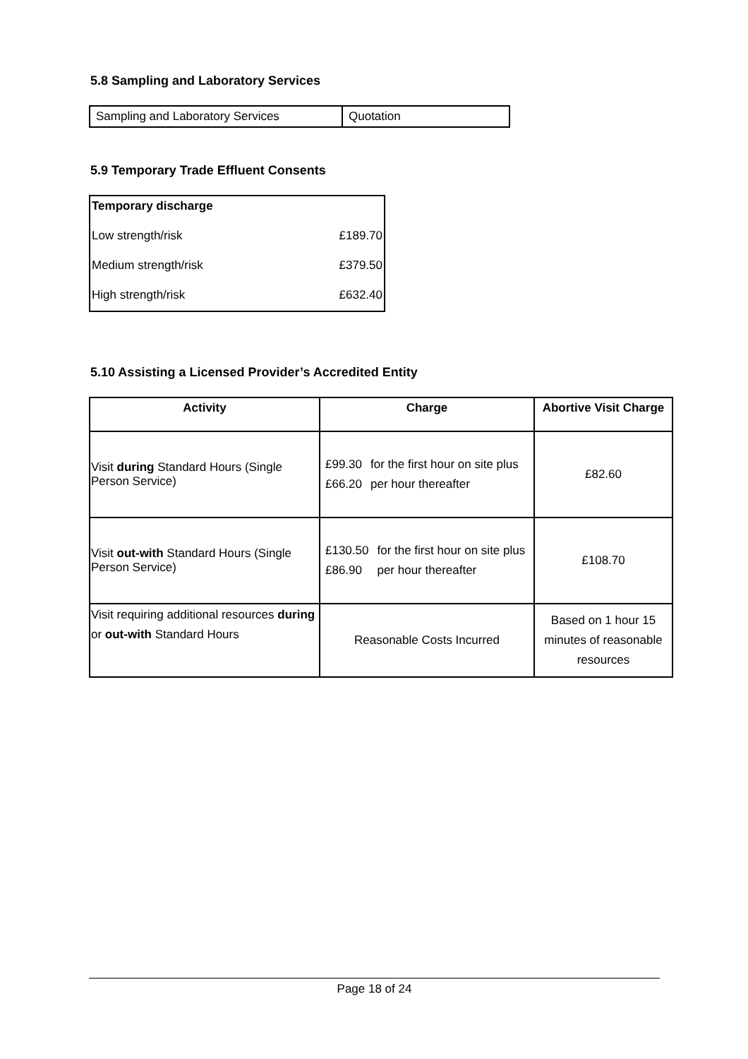5.8 Sampling and Laboratory Services
| Sampling and Laboratory Services | Quotation |
5.9 Temporary Trade Effluent Consents
| Temporary discharge | |
| Low strength/risk | £189.70 |
| Medium strength/risk | £379.50 |
| High strength/risk | £632.40 |
5.10 Assisting a Licensed Provider’s Accredited Entity
| Activity | Charge | Abortive Visit Charge |
| --- | --- | --- |
| Visit during Standard Hours (Single Person Service) | / £99.30 / for the first hour on site plus / / £66.20 / per hour thereafter / | £82.60 |
| Visit out-with Standard Hours (Single Person Service) | / £130.50 / for the first hour on site plus / / £86.90 / per hour thereafter / | £108.70 |
| Visit requiring additional resources during or out-with Standard Hours | Reasonable Costs Incurred | Based on 1 hour 15 minutes of reasonable resources |
Page 18 of 24